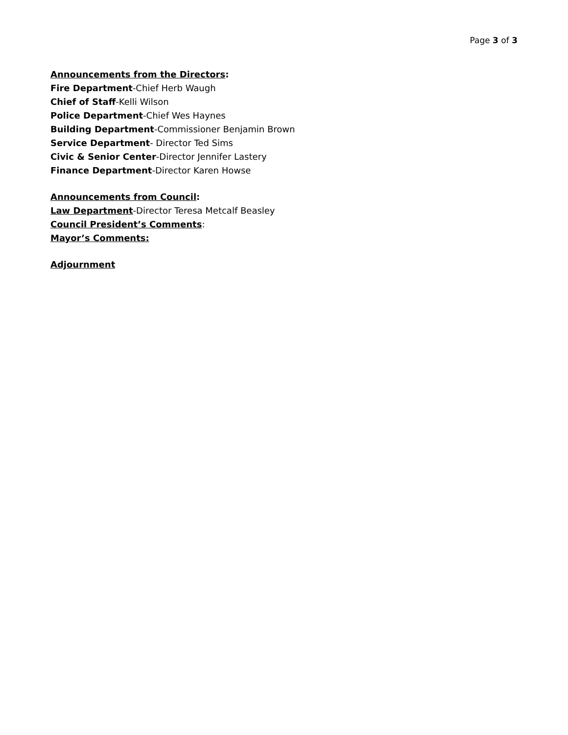Page 3 of 3
Announcements from the Directors:
Fire Department-Chief Herb Waugh
Chief of Staff-Kelli Wilson
Police Department-Chief Wes Haynes
Building Department-Commissioner Benjamin Brown
Service Department- Director Ted Sims
Civic & Senior Center-Director Jennifer Lastery
Finance Department-Director Karen Howse
Announcements from Council:
Law Department-Director Teresa Metcalf Beasley
Council President’s Comments:
Mayor’s Comments:
Adjournment